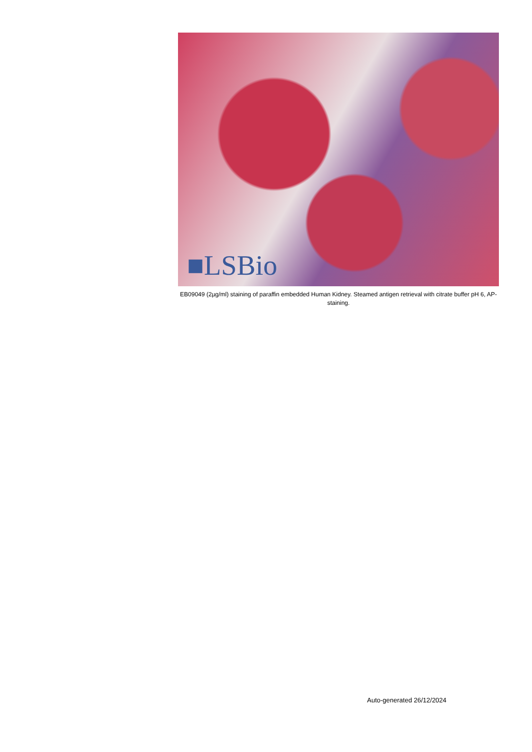■LSBio
EB09049 (2µg/ml) staining of paraffin embedded Human Kidney. Steamed antigen retrieval with citrate buffer pH 6, AP-staining.
Auto-generated 26/12/2024